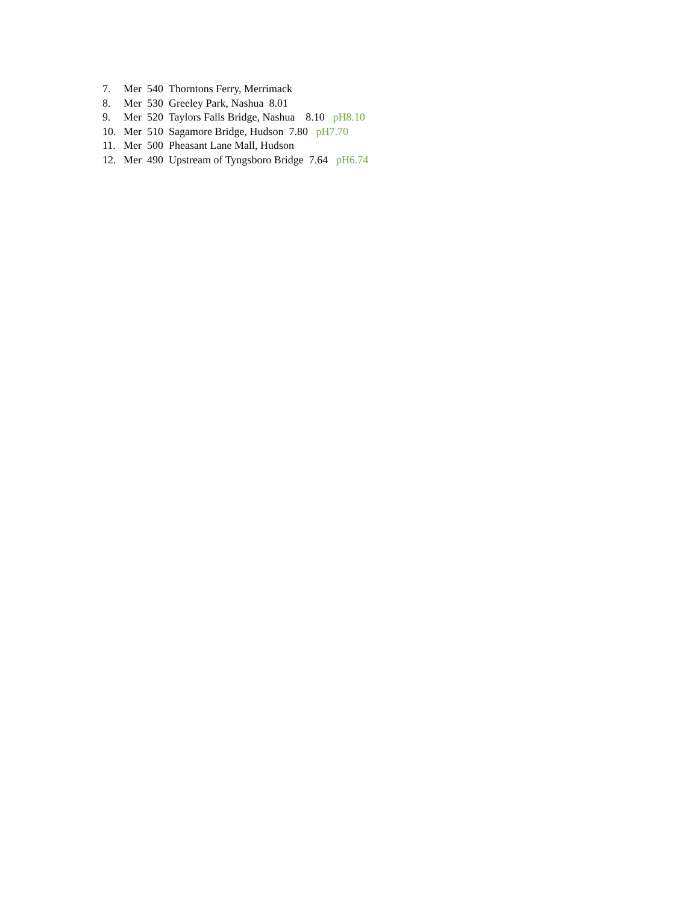7. Mer 540 Thorntons Ferry, Merrimack
8. Mer 530 Greeley Park, Nashua 8.01
9. Mer 520 Taylors Falls Bridge, Nashua 8.10 pH8.10
10. Mer 510 Sagamore Bridge, Hudson 7.80 pH7.70
11. Mer 500 Pheasant Lane Mall, Hudson
12. Mer 490 Upstream of Tyngsboro Bridge 7.64 pH6.74